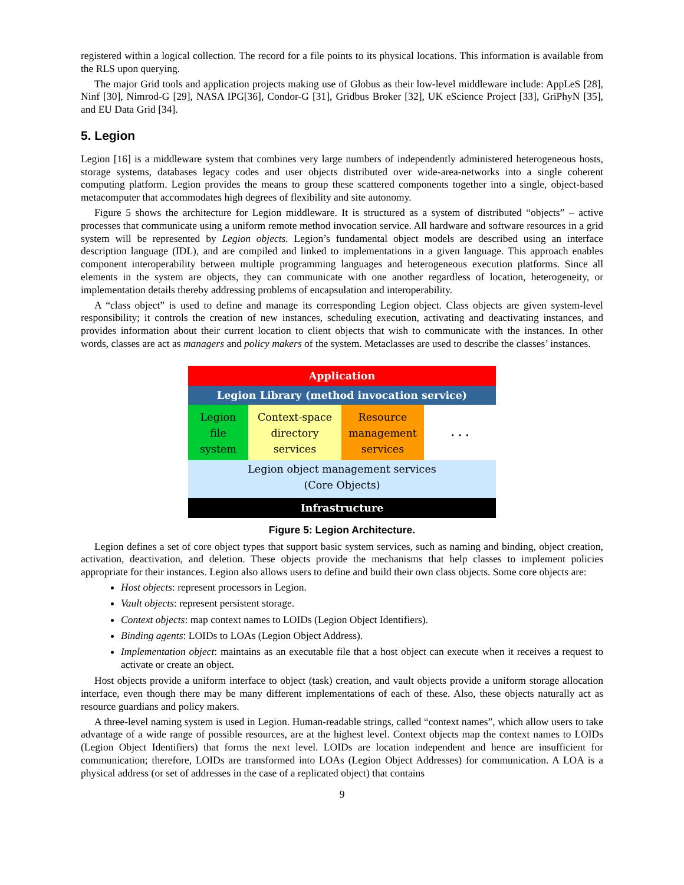registered within a logical collection. The record for a file points to its physical locations. This information is available from the RLS upon querying.
The major Grid tools and application projects making use of Globus as their low-level middleware include: AppLeS [28], Ninf [30], Nimrod-G [29], NASA IPG[36], Condor-G [31], Gridbus Broker [32], UK eScience Project [33], GriPhyN [35], and EU Data Grid [34].
5. Legion
Legion [16] is a middleware system that combines very large numbers of independently administered heterogeneous hosts, storage systems, databases legacy codes and user objects distributed over wide-area-networks into a single coherent computing platform. Legion provides the means to group these scattered components together into a single, object-based metacomputer that accommodates high degrees of flexibility and site autonomy.
Figure 5 shows the architecture for Legion middleware. It is structured as a system of distributed “objects” – active processes that communicate using a uniform remote method invocation service. All hardware and software resources in a grid system will be represented by Legion objects. Legion’s fundamental object models are described using an interface description language (IDL), and are compiled and linked to implementations in a given language. This approach enables component interoperability between multiple programming languages and heterogeneous execution platforms. Since all elements in the system are objects, they can communicate with one another regardless of location, heterogeneity, or implementation details thereby addressing problems of encapsulation and interoperability.
A “class object” is used to define and manage its corresponding Legion object. Class objects are given system-level responsibility; it controls the creation of new instances, scheduling execution, activating and deactivating instances, and provides information about their current location to client objects that wish to communicate with the instances. In other words, classes are act as managers and policy makers of the system. Metaclasses are used to describe the classes’ instances.
Application
Legion Library (method invocation service)
Legion
file
system
Context-space
directory
services
Resource
management
services
. . .
Legion object management services
(Core Objects)
Infrastructure
Figure 5: Legion Architecture.
Legion defines a set of core object types that support basic system services, such as naming and binding, object creation, activation, deactivation, and deletion. These objects provide the mechanisms that help classes to implement policies appropriate for their instances. Legion also allows users to define and build their own class objects. Some core objects are:
Host objects: represent processors in Legion.
Vault objects: represent persistent storage.
Context objects: map context names to LOIDs (Legion Object Identifiers).
Binding agents: LOIDs to LOAs (Legion Object Address).
Implementation object: maintains as an executable file that a host object can execute when it receives a request to activate or create an object.
Host objects provide a uniform interface to object (task) creation, and vault objects provide a uniform storage allocation interface, even though there may be many different implementations of each of these. Also, these objects naturally act as resource guardians and policy makers.
A three-level naming system is used in Legion. Human-readable strings, called “context names”, which allow users to take advantage of a wide range of possible resources, are at the highest level. Context objects map the context names to LOIDs (Legion Object Identifiers) that forms the next level. LOIDs are location independent and hence are insufficient for communication; therefore, LOIDs are transformed into LOAs (Legion Object Addresses) for communication. A LOA is a physical address (or set of addresses in the case of a replicated object) that contains
9